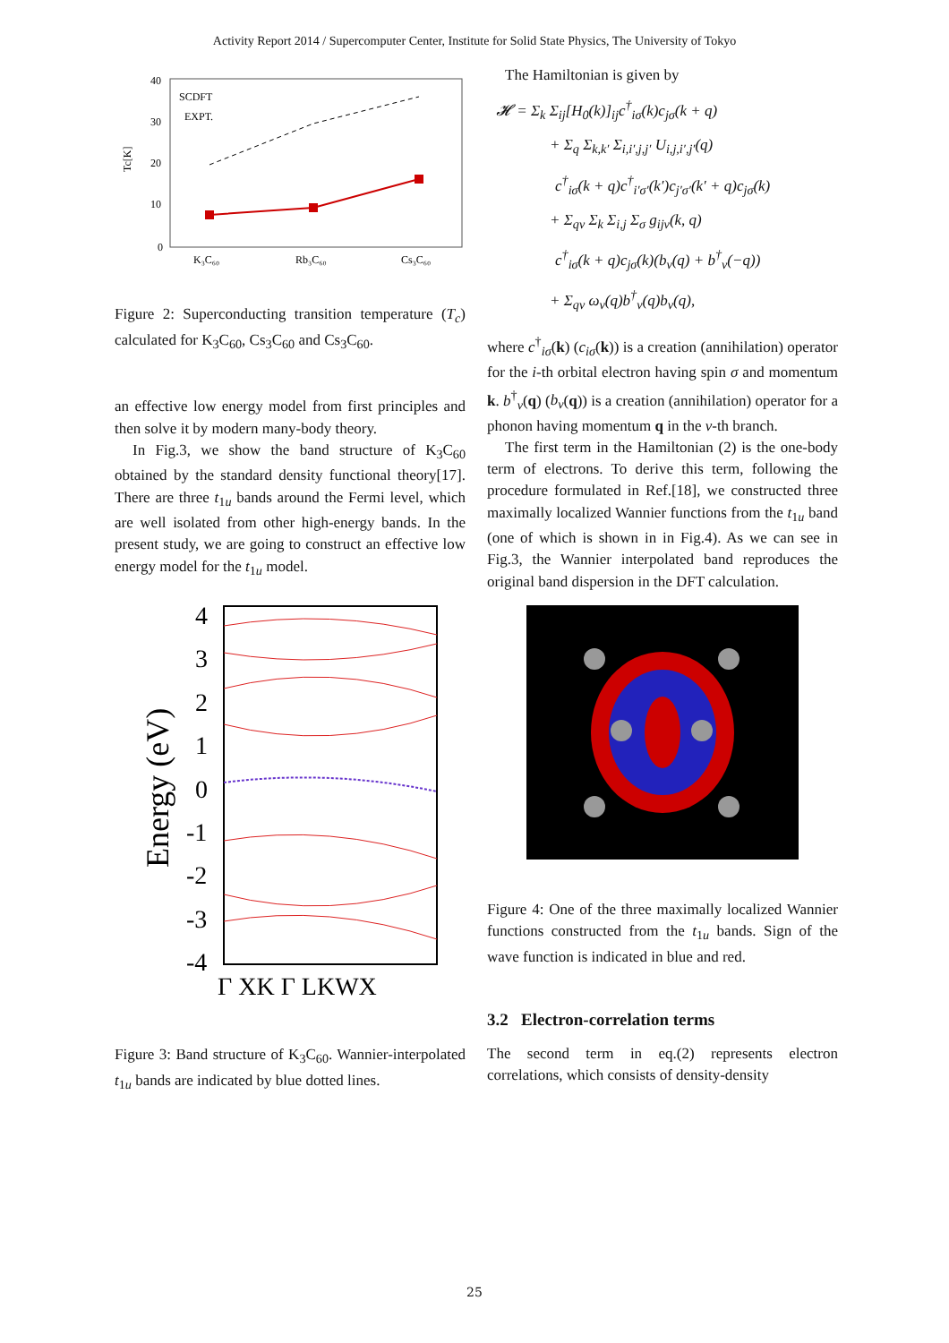Activity Report 2014 / Supercomputer Center, Institute for Solid State Physics, The University of Tokyo
40
30
20
10
0
K₃C₆₀
Rb₃C₆₀
Cs₃C₆₀
Tc[K]
SCDFT
EXPT.
Figure 2: Superconducting transition temperature (T<sub>c</sub>) calculated for K<sub>3</sub>C<sub>60</sub>, Cs<sub>3</sub>C<sub>60</sub> and Cs<sub>3</sub>C<sub>60</sub>.
an effective low energy model from first principles and then solve it by modern many-body theory.
In Fig.3, we show the band structure of K<sub>3</sub>C<sub>60</sub> obtained by the standard density functional theory[17]. There are three t<sub>1u</sub> bands around the Fermi level, which are well isolated from other high-energy bands. In the present study, we are going to construct an effective low energy model for the t<sub>1u</sub> model.
4
3
2
1
0
-1
-2
-3
-4
Γ XK Γ LKWX
Energy (eV)
Figure 3: Band structure of K<sub>3</sub>C<sub>60</sub>. Wannier-interpolated t<sub>1u</sub> bands are indicated by blue dotted lines.
The Hamiltonian is given by
𝓗 = Σ<sub>k</sub> Σ<sub>ij</sub>[H<sub>0</sub>(k)]<sub>ij</sub>c<sup>†</sup><sub>iσ</sub>(k)c<sub>jσ</sub>(k + q)
+ Σ<sub>q</sub> Σ<sub>k,k′</sub> Σ<sub>i,i′,j,j′</sub> U<sub>i,j,i′,j′</sub>(q)
c<sup>†</sup><sub>iσ</sub>(k + q)c<sup>†</sup><sub>i′σ′</sub>(k′)c<sub>j′σ′</sub>(k′ + q)c<sub>jσ</sub>(k)
+ Σ<sub>qν</sub> Σ<sub>k</sub> Σ<sub>i,j</sub> Σ<sub>σ</sub> g<sub>ijν</sub>(k, q)
c<sup>†</sup><sub>iσ</sub>(k + q)c<sub>jσ</sub>(k)(b<sub>ν</sub>(q) + b<sup>†</sup><sub>ν</sub>(−q))
+ Σ<sub>qν</sub> ω<sub>ν</sub>(q)b<sup>†</sup><sub>ν</sub>(q)b<sub>ν</sub>(q),
where c<sup>†</sup><sub>iσ</sub>(k) (c<sub>iσ</sub>(k)) is a creation (annihilation) operator for the i-th orbital electron having spin σ and momentum k. b<sup>†</sup><sub>ν</sub>(q) (b<sub>ν</sub>(q)) is a creation (annihilation) operator for a phonon having momentum q in the ν-th branch.
The first term in the Hamiltonian (2) is the one-body term of electrons. To derive this term, following the procedure formulated in Ref.[18], we constructed three maximally localized Wannier functions from the t<sub>1u</sub> band (one of which is shown in in Fig.4). As we can see in Fig.3, the Wannier interpolated band reproduces the original band dispersion in the DFT calculation.
Figure 4: One of the three maximally localized Wannier functions constructed from the t<sub>1u</sub> bands. Sign of the wave function is indicated in blue and red.
3.2 Electron-correlation terms
The second term in eq.(2) represents electron correlations, which consists of density-density
25